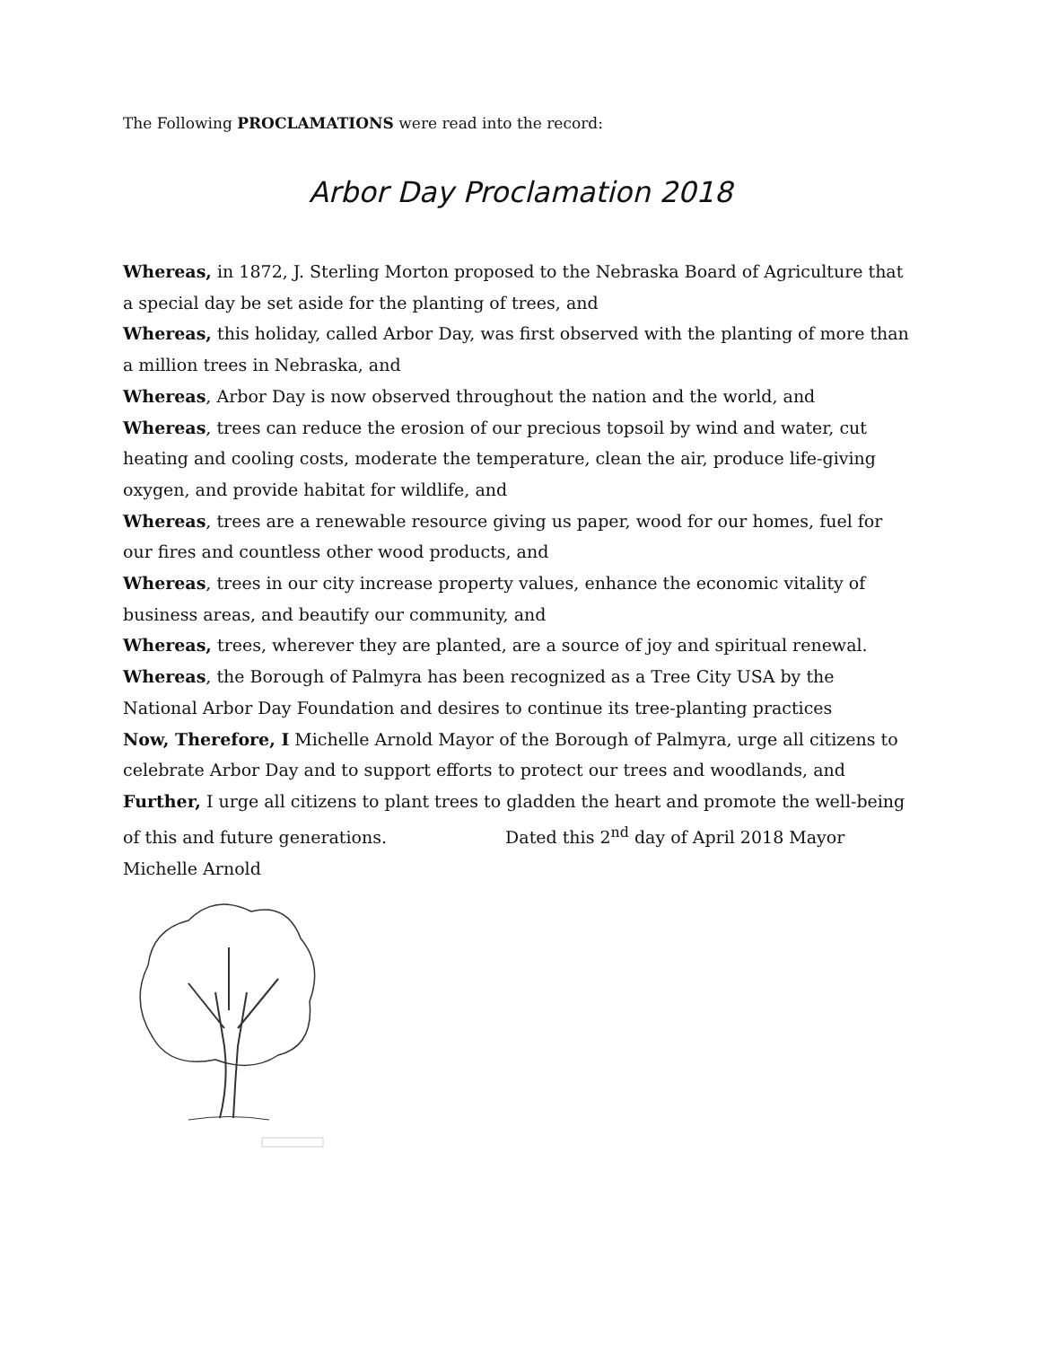The Following PROCLAMATIONS were read into the record:
Arbor Day Proclamation 2018
Whereas, in 1872, J. Sterling Morton proposed to the Nebraska Board of Agriculture that a special day be set aside for the planting of trees, and
Whereas, this holiday, called Arbor Day, was first observed with the planting of more than a million trees in Nebraska, and
Whereas, Arbor Day is now observed throughout the nation and the world, and
Whereas, trees can reduce the erosion of our precious topsoil by wind and water, cut heating and cooling costs, moderate the temperature, clean the air, produce life-giving oxygen, and provide habitat for wildlife, and
Whereas, trees are a renewable resource giving us paper, wood for our homes, fuel for our fires and countless other wood products, and
Whereas, trees in our city increase property values, enhance the economic vitality of business areas, and beautify our community, and
Whereas, trees, wherever they are planted, are a source of joy and spiritual renewal.
Whereas, the Borough of Palmyra has been recognized as a Tree City USA by the National Arbor Day Foundation and desires to continue its tree-planting practices
Now, Therefore, I Michelle Arnold Mayor of the Borough of Palmyra, urge all citizens to celebrate Arbor Day and to support efforts to protect our trees and woodlands, and
Further, I urge all citizens to plant trees to gladden the heart and promote the well-being of this and future generations. Dated this 2<sup>nd</sup> day of April 2018 Mayor Michelle Arnold